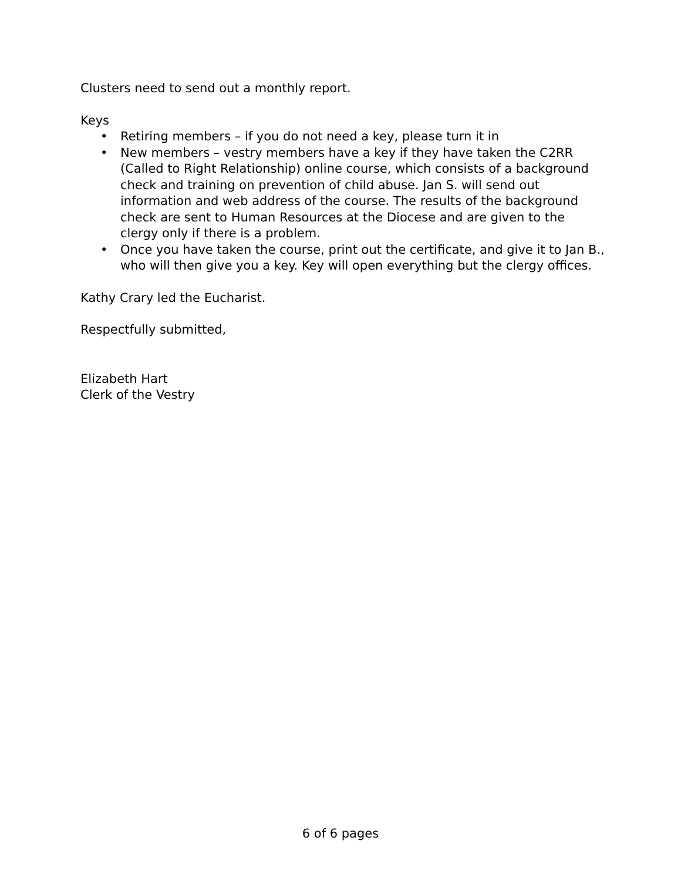Clusters need to send out a monthly report.
Keys
• Retiring members – if you do not need a key, please turn it in
• New members – vestry members have a key if they have taken the C2RR (Called to Right Relationship) online course, which consists of a background check and training on prevention of child abuse. Jan S. will send out information and web address of the course. The results of the background check are sent to Human Resources at the Diocese and are given to the clergy only if there is a problem.
• Once you have taken the course, print out the certificate, and give it to Jan B., who will then give you a key. Key will open everything but the clergy offices.
Kathy Crary led the Eucharist.
Respectfully submitted,
Elizabeth Hart
Clerk of the Vestry
6 of 6 pages